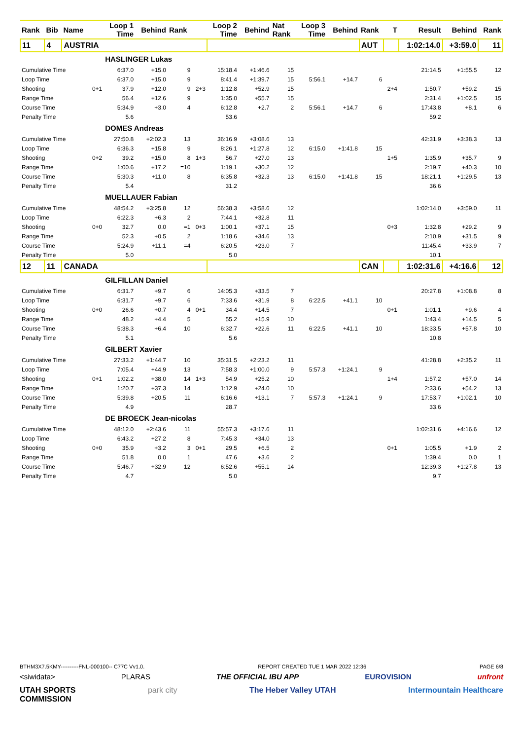| Rank | Bib | Name | | Loop 1 Time | Behind | Rank | | Loop 2 Time | Behind | Nat Rank | Loop 3 Time | Behind | Rank | T | Result | Behind | Rank |
| --- | --- | --- | --- | --- | --- | --- | --- | --- | --- | --- | --- | --- | --- | --- | --- | --- | --- |
| 11 | 4 | AUSTRIA | | | | | | | | | | | AUT | | 1:02:14.0 | +3:59.0 | 11 |
| | | | | HASLINGER Lukas | | | | | | | | | | | | | |
| Cumulative Time | | | | 6:37.0 | +15.0 | 9 | | 15:18.4 | +1:46.6 | 15 | | | | | 21:14.5 | +1:55.5 | 12 |
| Loop Time | | | | 6:37.0 | +15.0 | 9 | | 8:41.4 | +1:39.7 | 15 | 5:56.1 | +14.7 | 6 | | | | |
| Shooting | | | 0+1 | 37.9 | +12.0 | 9 | 2+3 | 1:12.8 | +52.9 | 15 | | | | 2+4 | 1:50.7 | +59.2 | 15 |
| Range Time | | | | 56.4 | +12.6 | 9 | | 1:35.0 | +55.7 | 15 | | | | | 2:31.4 | +1:02.5 | 15 |
| Course Time | | | | 5:34.9 | +3.0 | 4 | | 6:12.8 | +2.7 | 2 | 5:56.1 | +14.7 | 6 | | 17:43.8 | +8.1 | 6 |
| Penalty Time | | | | 5.6 | | | | 53.6 | | | | | | | 59.2 | | |
| | | | | DOMES Andreas | | | | | | | | | | | | | |
| Cumulative Time | | | | 27:50.8 | +2:02.3 | 13 | | 36:16.9 | +3:08.6 | 13 | | | | | 42:31.9 | +3:38.3 | 13 |
| Loop Time | | | | 6:36.3 | +15.8 | 9 | | 8:26.1 | +1:27.8 | 12 | 6:15.0 | +1:41.8 | 15 | | | | |
| Shooting | | | 0+2 | 39.2 | +15.0 | 8 | 1+3 | 56.7 | +27.0 | 13 | | | | 1+5 | 1:35.9 | +35.7 | 9 |
| Range Time | | | | 1:00.6 | +17.2 | =10 | | 1:19.1 | +30.2 | 12 | | | | | 2:19.7 | +40.3 | 10 |
| Course Time | | | | 5:30.3 | +11.0 | 8 | | 6:35.8 | +32.3 | 13 | 6:15.0 | +1:41.8 | 15 | | 18:21.1 | +1:29.5 | 13 |
| Penalty Time | | | | 5.4 | | | | 31.2 | | | | | | | 36.6 | | |
| | | | | MUELLAUER Fabian | | | | | | | | | | | | | |
| Cumulative Time | | | | 48:54.2 | +3:25.8 | 12 | | 56:38.3 | +3:58.6 | 12 | | | | | 1:02:14.0 | +3:59.0 | 11 |
| Loop Time | | | | 6:22.3 | +6.3 | 2 | | 7:44.1 | +32.8 | 11 | | | | | | | |
| Shooting | | | 0+0 | 32.7 | 0.0 | =1 | 0+3 | 1:00.1 | +37.1 | 15 | | | | 0+3 | 1:32.8 | +29.2 | 9 |
| Range Time | | | | 52.3 | +0.5 | 2 | | 1:18.6 | +34.6 | 13 | | | | | 2:10.9 | +31.5 | 9 |
| Course Time | | | | 5:24.9 | +11.1 | =4 | | 6:20.5 | +23.0 | 7 | | | | | 11:45.4 | +33.9 | 7 |
| Penalty Time | | | | 5.0 | | | | 5.0 | | | | | | | 10.1 | | |
| 12 | 11 | CANADA | | | | | | | | | | | CAN | | 1:02:31.6 | +4:16.6 | 12 |
| | | | | GILFILLAN Daniel | | | | | | | | | | | | | |
| Cumulative Time | | | | 6:31.7 | +9.7 | 6 | | 14:05.3 | +33.5 | 7 | | | | | 20:27.8 | +1:08.8 | 8 |
| Loop Time | | | | 6:31.7 | +9.7 | 6 | | 7:33.6 | +31.9 | 8 | 6:22.5 | +41.1 | 10 | | | | |
| Shooting | | | 0+0 | 26.6 | +0.7 | 4 | 0+1 | 34.4 | +14.5 | 7 | | | | 0+1 | 1:01.1 | +9.6 | 4 |
| Range Time | | | | 48.2 | +4.4 | 5 | | 55.2 | +15.9 | 10 | | | | | 1:43.4 | +14.5 | 5 |
| Course Time | | | | 5:38.3 | +6.4 | 10 | | 6:32.7 | +22.6 | 11 | 6:22.5 | +41.1 | 10 | | 18:33.5 | +57.8 | 10 |
| Penalty Time | | | | 5.1 | | | | 5.6 | | | | | | | 10.8 | | |
| | | | | GILBERT Xavier | | | | | | | | | | | | | |
| Cumulative Time | | | | 27:33.2 | +1:44.7 | 10 | | 35:31.5 | +2:23.2 | 11 | | | | | 41:28.8 | +2:35.2 | 11 |
| Loop Time | | | | 7:05.4 | +44.9 | 13 | | 7:58.3 | +1:00.0 | 9 | 5:57.3 | +1:24.1 | 9 | | | | |
| Shooting | | | 0+1 | 1:02.2 | +38.0 | 14 | 1+3 | 54.9 | +25.2 | 10 | | | | 1+4 | 1:57.2 | +57.0 | 14 |
| Range Time | | | | 1:20.7 | +37.3 | 14 | | 1:12.9 | +24.0 | 10 | | | | | 2:33.6 | +54.2 | 13 |
| Course Time | | | | 5:39.8 | +20.5 | 11 | | 6:16.6 | +13.1 | 7 | 5:57.3 | +1:24.1 | 9 | | 17:53.7 | +1:02.1 | 10 |
| Penalty Time | | | | 4.9 | | | | 28.7 | | | | | | | 33.6 | | |
| | | | | DE BROECK Jean-nicolas | | | | | | | | | | | | | |
| Cumulative Time | | | | 48:12.0 | +2:43.6 | 11 | | 55:57.3 | +3:17.6 | 11 | | | | | 1:02:31.6 | +4:16.6 | 12 |
| Loop Time | | | | 6:43.2 | +27.2 | 8 | | 7:45.3 | +34.0 | 13 | | | | | | | |
| Shooting | | | 0+0 | 35.9 | +3.2 | 3 | 0+1 | 29.5 | +6.5 | 2 | | | | 0+1 | 1:05.5 | +1.9 | 2 |
| Range Time | | | | 51.8 | 0.0 | 1 | | 47.6 | +3.6 | 2 | | | | | 1:39.4 | 0.0 | 1 |
| Course Time | | | | 5:46.7 | +32.9 | 12 | | 6:52.6 | +55.1 | 14 | | | | | 12:39.3 | +1:27.8 | 13 |
| Penalty Time | | | | 4.7 | | | | 5.0 | | | | | | | 9.7 | | |
BTHM3X7.5KMY----------FNL-000100-- C77C Vv1.0. REPORT CREATED TUE 1 MAR 2022 12:36 PAGE 6/8
<siwidata> PLARAS THE OFFICIAL IBU APP EUROVISION unfront
UTAH SPORTS
COMMISSION park city The Heber Valley UTAH Intermountain Healthcare